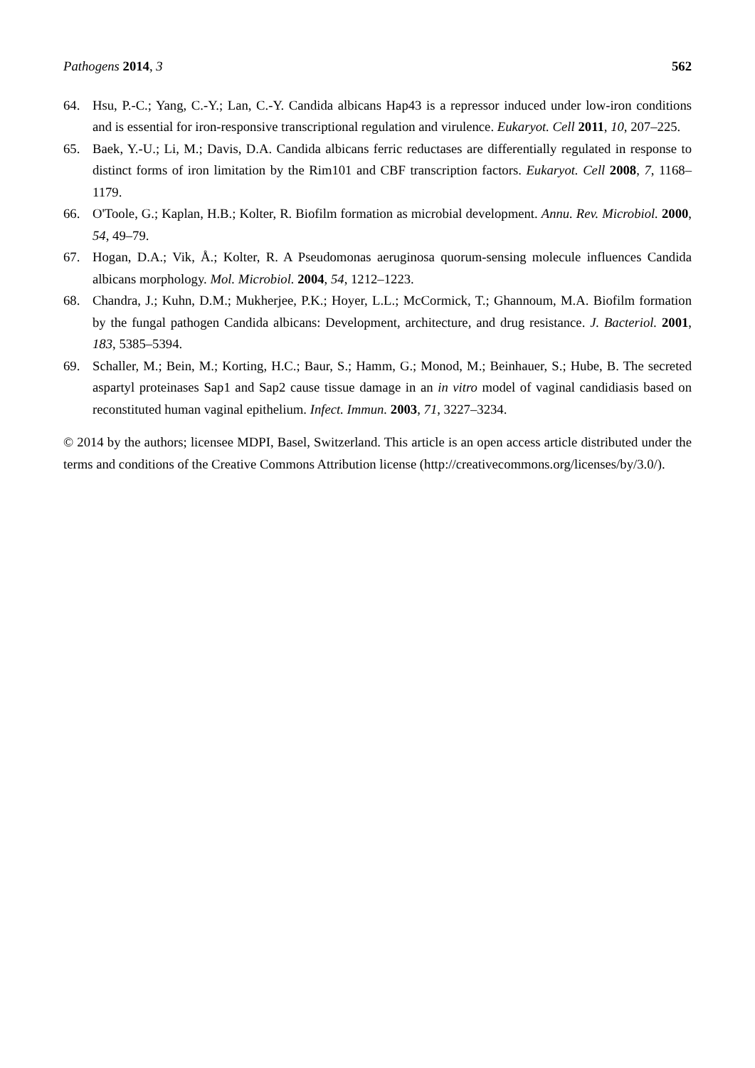Pathogens 2014, 3 562
64. Hsu, P.-C.; Yang, C.-Y.; Lan, C.-Y. Candida albicans Hap43 is a repressor induced under low-iron conditions and is essential for iron-responsive transcriptional regulation and virulence. Eukaryot. Cell 2011, 10, 207–225.
65. Baek, Y.-U.; Li, M.; Davis, D.A. Candida albicans ferric reductases are differentially regulated in response to distinct forms of iron limitation by the Rim101 and CBF transcription factors. Eukaryot. Cell 2008, 7, 1168–1179.
66. O'Toole, G.; Kaplan, H.B.; Kolter, R. Biofilm formation as microbial development. Annu. Rev. Microbiol. 2000, 54, 49–79.
67. Hogan, D.A.; Vik, Å.; Kolter, R. A Pseudomonas aeruginosa quorum-sensing molecule influences Candida albicans morphology. Mol. Microbiol. 2004, 54, 1212–1223.
68. Chandra, J.; Kuhn, D.M.; Mukherjee, P.K.; Hoyer, L.L.; McCormick, T.; Ghannoum, M.A. Biofilm formation by the fungal pathogen Candida albicans: Development, architecture, and drug resistance. J. Bacteriol. 2001, 183, 5385–5394.
69. Schaller, M.; Bein, M.; Korting, H.C.; Baur, S.; Hamm, G.; Monod, M.; Beinhauer, S.; Hube, B. The secreted aspartyl proteinases Sap1 and Sap2 cause tissue damage in an in vitro model of vaginal candidiasis based on reconstituted human vaginal epithelium. Infect. Immun. 2003, 71, 3227–3234.
© 2014 by the authors; licensee MDPI, Basel, Switzerland. This article is an open access article distributed under the terms and conditions of the Creative Commons Attribution license (http://creativecommons.org/licenses/by/3.0/).